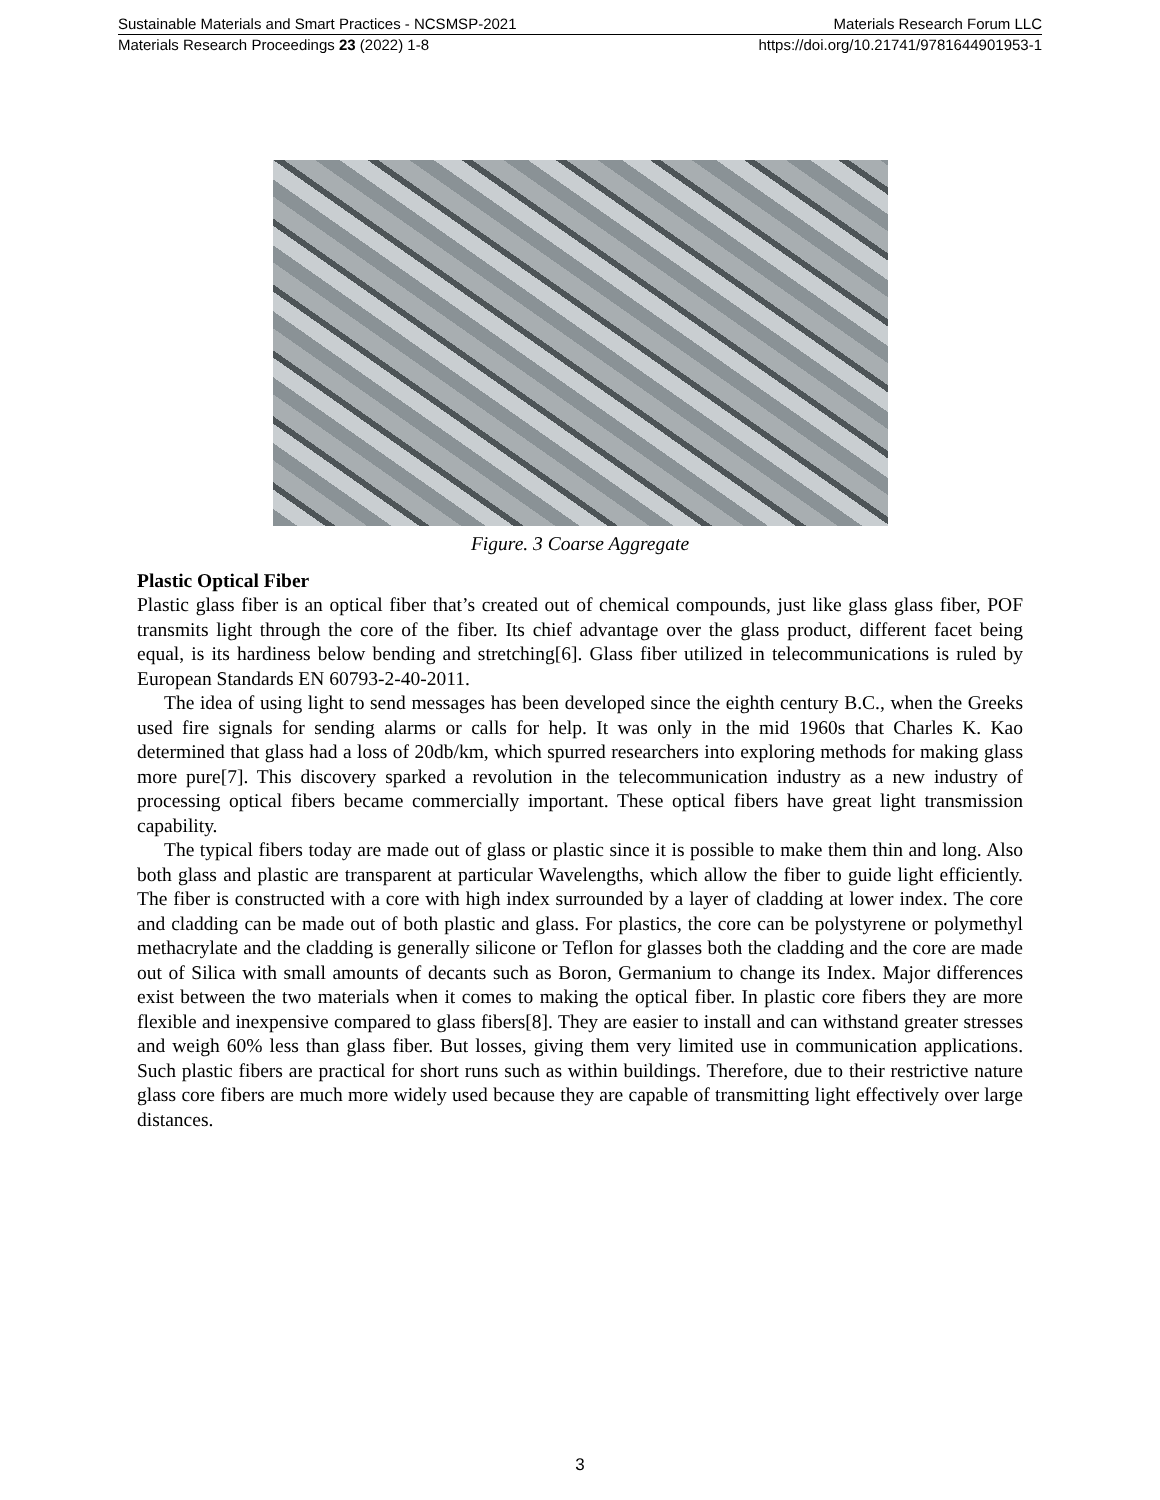Sustainable Materials and Smart Practices - NCSMSP-2021 Materials Research Forum LLC
Materials Research Proceedings 23 (2022) 1-8 https://doi.org/10.21741/9781644901953-1
Figure. 3 Coarse Aggregate
Plastic Optical Fiber
Plastic glass fiber is an optical fiber that’s created out of chemical compounds, just like glass glass fiber, POF transmits light through the core of the fiber. Its chief advantage over the glass product, different facet being equal, is its hardiness below bending and stretching[6]. Glass fiber utilized in telecommunications is ruled by European Standards EN 60793-2-40-2011.
The idea of using light to send messages has been developed since the eighth century B.C., when the Greeks used fire signals for sending alarms or calls for help. It was only in the mid 1960s that Charles K. Kao determined that glass had a loss of 20db/km, which spurred researchers into exploring methods for making glass more pure[7]. This discovery sparked a revolution in the telecommunication industry as a new industry of processing optical fibers became commercially important. These optical fibers have great light transmission capability.
The typical fibers today are made out of glass or plastic since it is possible to make them thin and long. Also both glass and plastic are transparent at particular Wavelengths, which allow the fiber to guide light efficiently. The fiber is constructed with a core with high index surrounded by a layer of cladding at lower index. The core and cladding can be made out of both plastic and glass. For plastics, the core can be polystyrene or polymethyl methacrylate and the cladding is generally silicone or Teflon for glasses both the cladding and the core are made out of Silica with small amounts of decants such as Boron, Germanium to change its Index. Major differences exist between the two materials when it comes to making the optical fiber. In plastic core fibers they are more flexible and inexpensive compared to glass fibers[8]. They are easier to install and can withstand greater stresses and weigh 60% less than glass fiber. But losses, giving them very limited use in communication applications. Such plastic fibers are practical for short runs such as within buildings. Therefore, due to their restrictive nature glass core fibers are much more widely used because they are capable of transmitting light effectively over large distances.
3